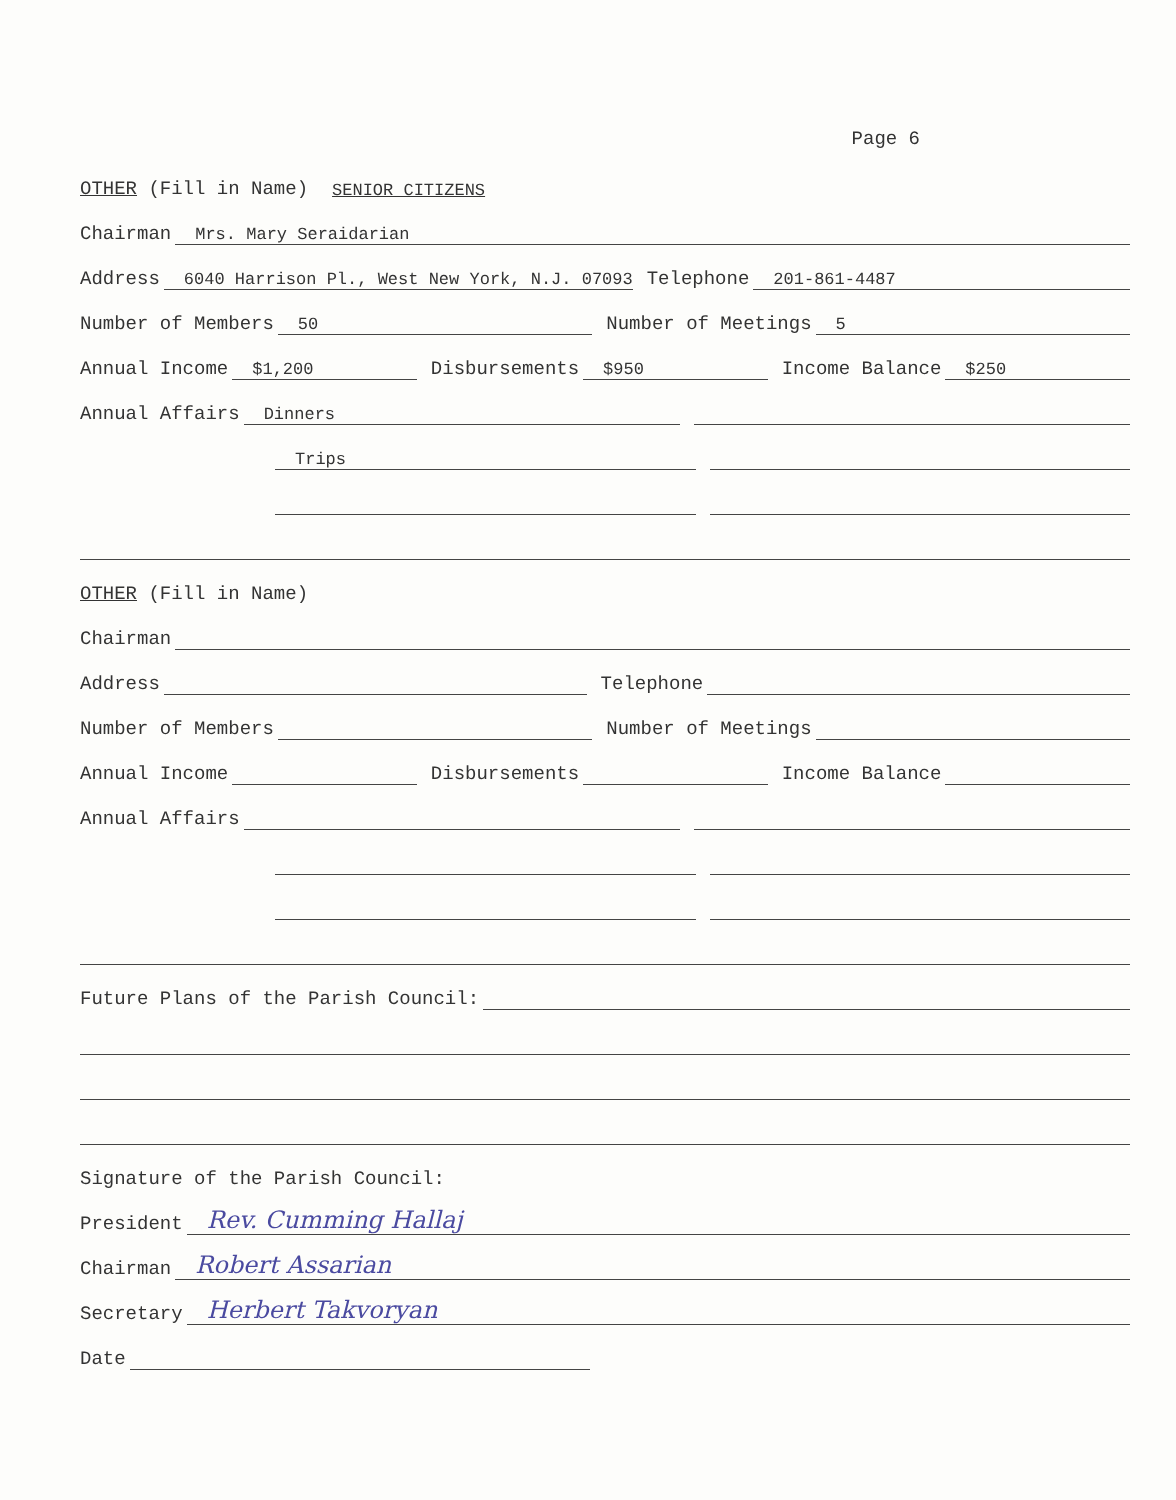Page 6
OTHER (Fill in Name) SENIOR CITIZENS
Chairman Mrs. Mary Seraidarian
Address 6040 Harrison Pl., West New York, N.J. 07093 Telephone 201-861-4487
Number of Members 50 Number of Meetings 5
Annual Income $1,200 Disbursements $950 Income Balance $250
Annual Affairs Dinners
Trips
OTHER (Fill in Name)
Chairman
Address Telephone
Number of Members Number of Meetings
Annual Income Disbursements Income Balance
Annual Affairs
Future Plans of the Parish Council:
Signature of the Parish Council:
President Rev. Cumming Hallaj
Chairman Robert Assarian
Secretary Herbert Takvoryan
Date